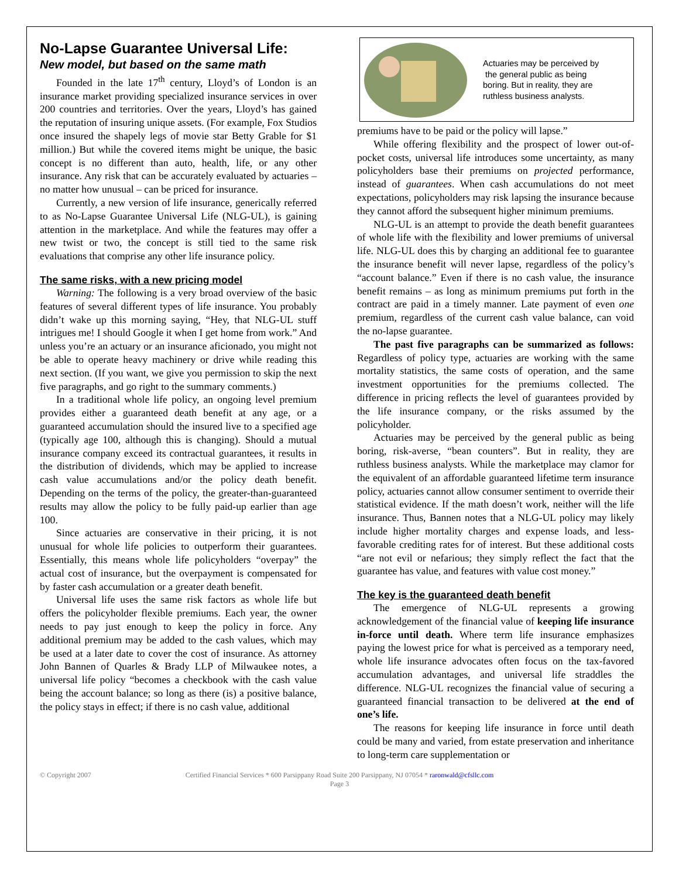No-Lapse Guarantee Universal Life:
New model, but based on the same math
Founded in the late 17<sup>th</sup> century, Lloyd’s of London is an insurance market providing specialized insurance services in over 200 countries and territories. Over the years, Lloyd’s has gained the reputation of insuring unique assets. (For example, Fox Studios once insured the shapely legs of movie star Betty Grable for $1 million.) But while the covered items might be unique, the basic concept is no different than auto, health, life, or any other insurance. Any risk that can be accurately evaluated by actuaries – no matter how unusual – can be priced for insurance.
Currently, a new version of life insurance, generically referred to as No-Lapse Guarantee Universal Life (NLG-UL), is gaining attention in the marketplace. And while the features may offer a new twist or two, the concept is still tied to the same risk evaluations that comprise any other life insurance policy.
The same risks, with a new pricing model
Warning: The following is a very broad overview of the basic features of several different types of life insurance. You probably didn’t wake up this morning saying, “Hey, that NLG-UL stuff intrigues me! I should Google it when I get home from work.” And unless you’re an actuary or an insurance aficionado, you might not be able to operate heavy machinery or drive while reading this next section. (If you want, we give you permission to skip the next five paragraphs, and go right to the summary comments.)
In a traditional whole life policy, an ongoing level premium provides either a guaranteed death benefit at any age, or a guaranteed accumulation should the insured live to a specified age (typically age 100, although this is changing). Should a mutual insurance company exceed its contractual guarantees, it results in the distribution of dividends, which may be applied to increase cash value accumulations and/or the policy death benefit. Depending on the terms of the policy, the greater-than-guaranteed results may allow the policy to be fully paid-up earlier than age 100.
Since actuaries are conservative in their pricing, it is not unusual for whole life policies to outperform their guarantees. Essentially, this means whole life policyholders “overpay” the actual cost of insurance, but the overpayment is compensated for by faster cash accumulation or a greater death benefit.
Universal life uses the same risk factors as whole life but offers the policyholder flexible premiums. Each year, the owner needs to pay just enough to keep the policy in force. Any additional premium may be added to the cash values, which may be used at a later date to cover the cost of insurance. As attorney John Bannen of Quarles & Brady LLP of Milwaukee notes, a universal life policy “becomes a checkbook with the cash value being the account balance; so long as there (is) a positive balance, the policy stays in effect; if there is no cash value, additional
Actuaries may be perceived by
the general public as being
boring. But in reality, they are
ruthless business analysts.
premiums have to be paid or the policy will lapse.”
While offering flexibility and the prospect of lower out-of-pocket costs, universal life introduces some uncertainty, as many policyholders base their premiums on projected performance, instead of guarantees. When cash accumulations do not meet expectations, policyholders may risk lapsing the insurance because they cannot afford the subsequent higher minimum premiums.
NLG-UL is an attempt to provide the death benefit guarantees of whole life with the flexibility and lower premiums of universal life. NLG-UL does this by charging an additional fee to guarantee the insurance benefit will never lapse, regardless of the policy’s “account balance.” Even if there is no cash value, the insurance benefit remains – as long as minimum premiums put forth in the contract are paid in a timely manner. Late payment of even one premium, regardless of the current cash value balance, can void the no-lapse guarantee.
The past five paragraphs can be summarized as follows: Regardless of policy type, actuaries are working with the same mortality statistics, the same costs of operation, and the same investment opportunities for the premiums collected. The difference in pricing reflects the level of guarantees provided by the life insurance company, or the risks assumed by the policyholder.
Actuaries may be perceived by the general public as being boring, risk-averse, “bean counters”. But in reality, they are ruthless business analysts. While the marketplace may clamor for the equivalent of an affordable guaranteed lifetime term insurance policy, actuaries cannot allow consumer sentiment to override their statistical evidence. If the math doesn’t work, neither will the life insurance. Thus, Bannen notes that a NLG-UL policy may likely include higher mortality charges and expense loads, and less-favorable crediting rates for of interest. But these additional costs “are not evil or nefarious; they simply reflect the fact that the guarantee has value, and features with value cost money.”
The key is the guaranteed death benefit
The emergence of NLG-UL represents a growing acknowledgement of the financial value of keeping life insurance in-force until death. Where term life insurance emphasizes paying the lowest price for what is perceived as a temporary need, whole life insurance advocates often focus on the tax-favored accumulation advantages, and universal life straddles the difference. NLG-UL recognizes the financial value of securing a guaranteed financial transaction to be delivered at the end of one’s life.
The reasons for keeping life insurance in force until death could be many and varied, from estate preservation and inheritance to long-term care supplementation or
© Copyright 2007 Certified Financial Services * 600 Parsippany Road Suite 200 Parsippany, NJ 07054 * raronwald@cfsllc.com
Page 3